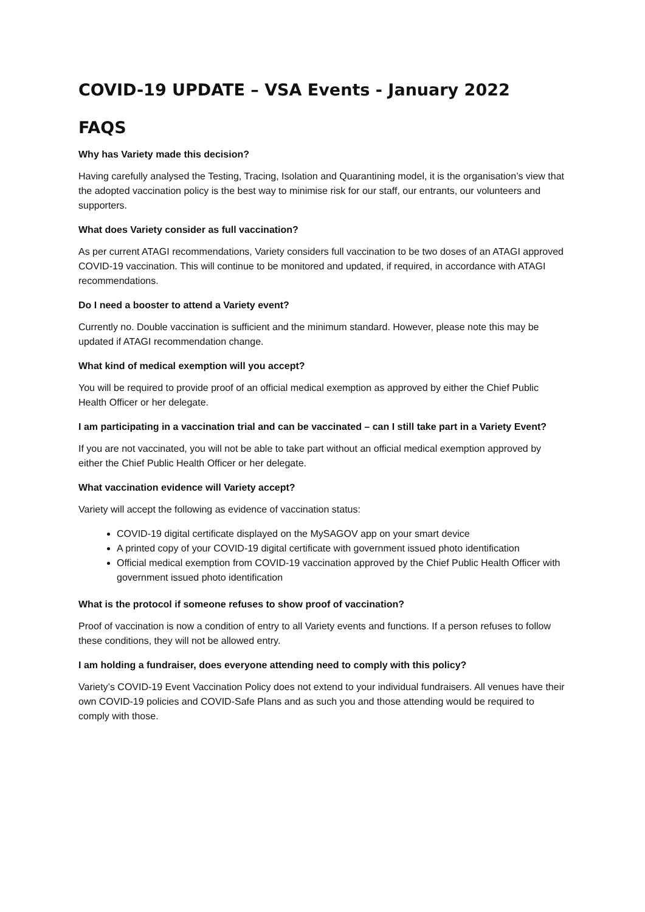COVID-19 UPDATE – VSA Events - January 2022
FAQS
Why has Variety made this decision?
Having carefully analysed the Testing, Tracing, Isolation and Quarantining model, it is the organisation’s view that the adopted vaccination policy is the best way to minimise risk for our staff, our entrants, our volunteers and supporters.
What does Variety consider as full vaccination?
As per current ATAGI recommendations, Variety considers full vaccination to be two doses of an ATAGI approved COVID-19 vaccination. This will continue to be monitored and updated, if required, in accordance with ATAGI recommendations.
Do I need a booster to attend a Variety event?
Currently no. Double vaccination is sufficient and the minimum standard. However, please note this may be updated if ATAGI recommendation change.
What kind of medical exemption will you accept?
You will be required to provide proof of an official medical exemption as approved by either the Chief Public Health Officer or her delegate.
I am participating in a vaccination trial and can be vaccinated – can I still take part in a Variety Event?
If you are not vaccinated, you will not be able to take part without an official medical exemption approved by either the Chief Public Health Officer or her delegate.
What vaccination evidence will Variety accept?
Variety will accept the following as evidence of vaccination status:
COVID-19 digital certificate displayed on the MySAGOV app on your smart device
A printed copy of your COVID-19 digital certificate with government issued photo identification
Official medical exemption from COVID-19 vaccination approved by the Chief Public Health Officer with government issued photo identification
What is the protocol if someone refuses to show proof of vaccination?
Proof of vaccination is now a condition of entry to all Variety events and functions. If a person refuses to follow these conditions, they will not be allowed entry.
I am holding a fundraiser, does everyone attending need to comply with this policy?
Variety’s COVID-19 Event Vaccination Policy does not extend to your individual fundraisers. All venues have their own COVID-19 policies and COVID-Safe Plans and as such you and those attending would be required to comply with those.